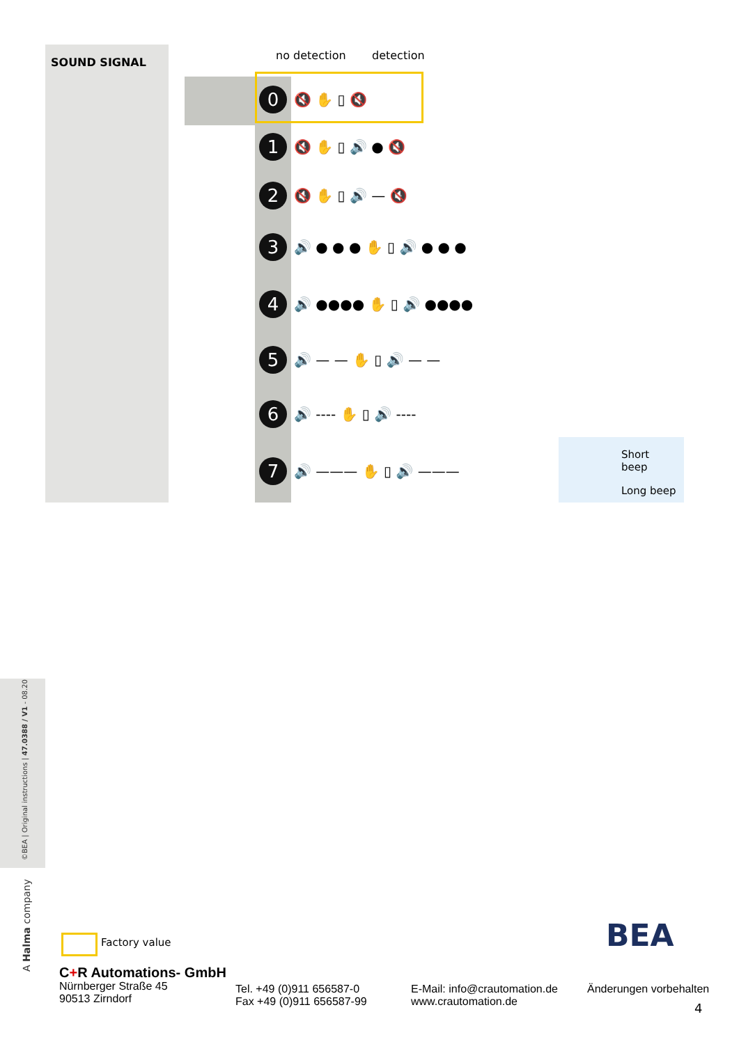SOUND SIGNAL no detection detection
0 🔇 ✋ ▯ 🔇
1 🔇 ✋ ▯ 🔊 ● 🔇
2 🔇 ✋ ▯ 🔊 — 🔇
3 🔊 ● ● ● ✋ ▯ 🔊 ● ● ●
4 🔊 ●●●● ✋ ▯ 🔊 ●●●●
5 🔊 — — ✋ ▯ 🔊 — —
6 🔊 ---- ✋ ▯ 🔊 ----
7 🔊 ——— ✋ ▯ 🔊 ———
Short beep
Long beep
©BEA | Original instructions | 47.0388 / V1 - 08.20
A Halma company
Factory value BEA
C+R Automations- GmbH
Nürnberger Straße 45
90513 Zirndorf
Tel. +49 (0)911 656587-0
Fax +49 (0)911 656587-99
E-Mail: info@crautomation.de
www.crautomation.de
Änderungen vorbehalten
4